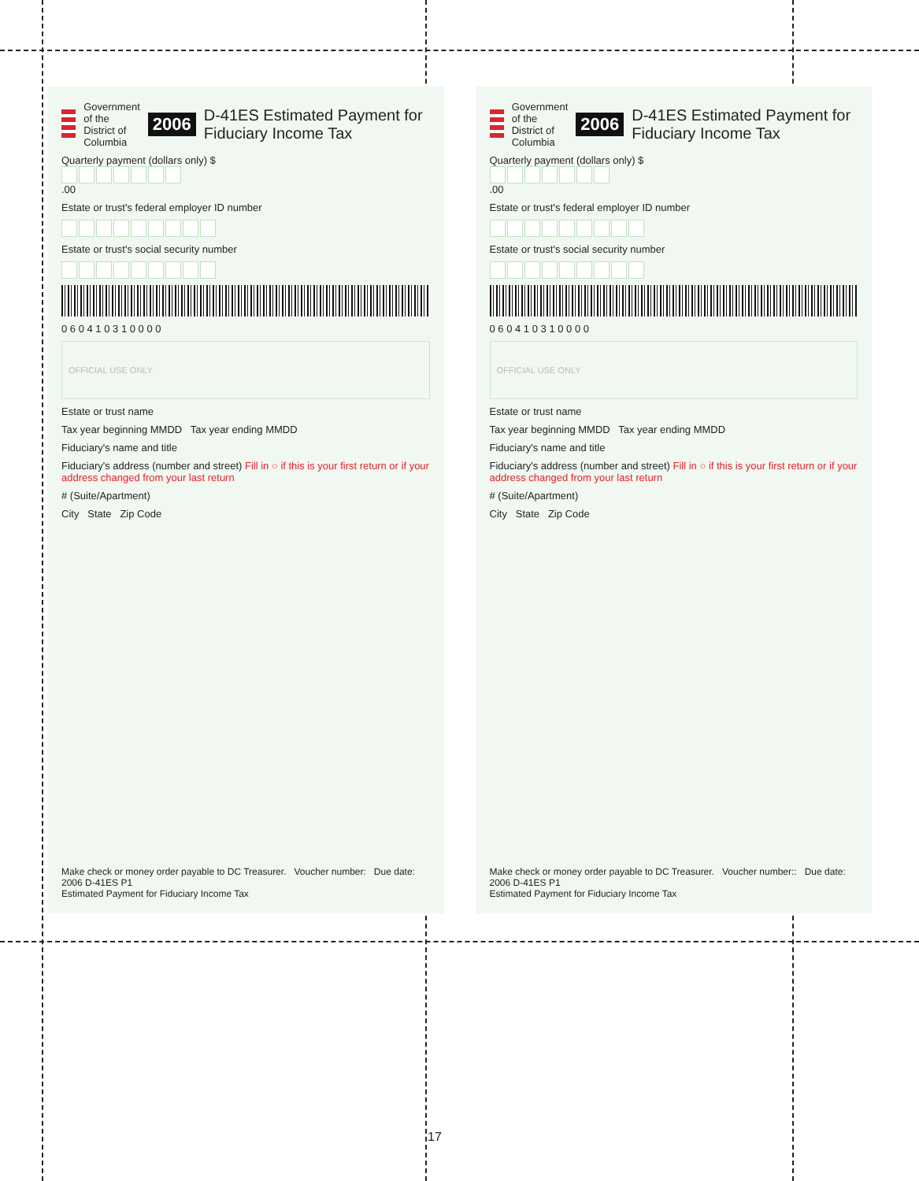Government of the
District of Columbia
2006 D-41ES Estimated Payment for Fiduciary Income Tax
Quarterly payment (dollars only) $ .00
Estate or trust's federal employer ID number
Estate or trust's social security number
0 6 0 4 1 0 3 1 0 0 0 0
OFFICIAL USE ONLY
Estate or trust name
Tax year beginning MMDD Tax year ending MMDD
Fiduciary's name and title
Fiduciary's address (number and street) Fill in ○ if this is your first return or if your address changed from your last return
# (Suite/Apartment)
City State Zip Code
Make check or money order payable to DC Treasurer. Voucher number: Due date:
2006 D-41ES P1
Estimated Payment for Fiduciary Income Tax
Government of the
District of Columbia
2006 D-41ES Estimated Payment for Fiduciary Income Tax
Quarterly payment (dollars only) $ .00
Estate or trust's federal employer ID number
Estate or trust's social security number
0 6 0 4 1 0 3 1 0 0 0 0
OFFICIAL USE ONLY
Estate or trust name
Tax year beginning MMDD Tax year ending MMDD
Fiduciary's name and title
Fiduciary's address (number and street) Fill in ○ if this is your first return or if your address changed from your last return
# (Suite/Apartment)
City State Zip Code
Make check or money order payable to DC Treasurer. Voucher number:: Due date:
2006 D-41ES P1
Estimated Payment for Fiduciary Income Tax
17